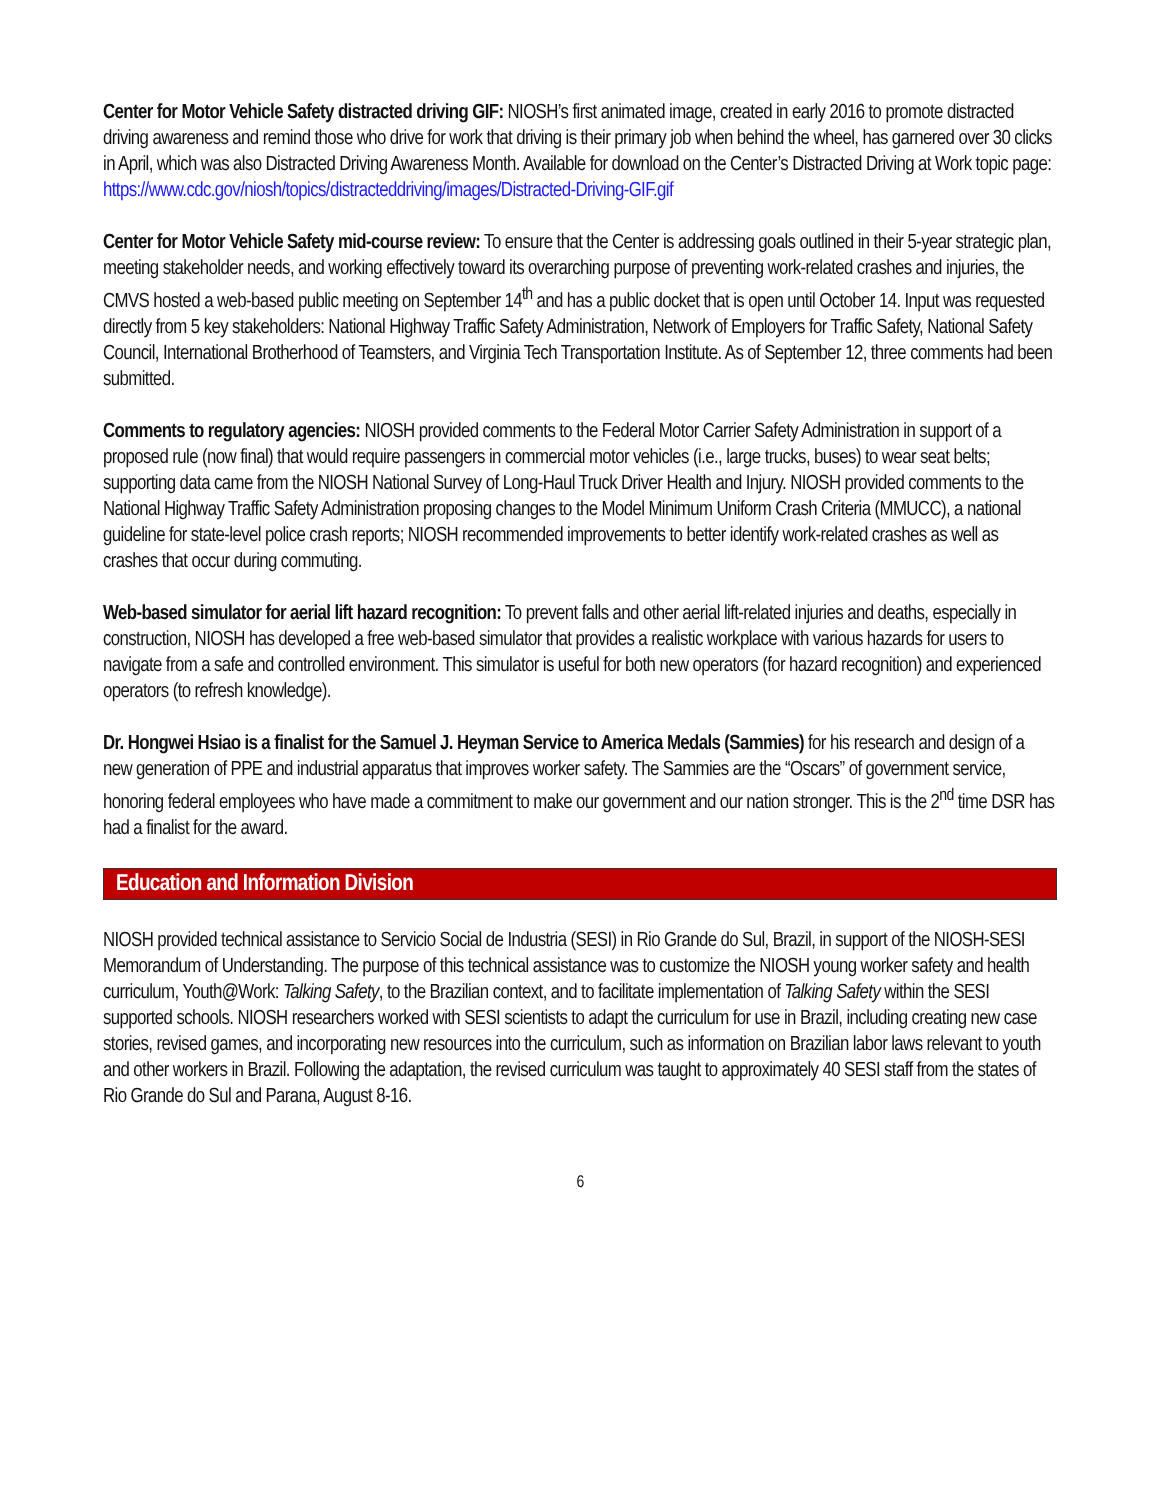Center for Motor Vehicle Safety distracted driving GIF: NIOSH’s first animated image, created in early 2016 to promote distracted driving awareness and remind those who drive for work that driving is their primary job when behind the wheel, has garnered over 30 clicks in April, which was also Distracted Driving Awareness Month. Available for download on the Center’s Distracted Driving at Work topic page: https://www.cdc.gov/niosh/topics/distracteddriving/images/Distracted-Driving-GIF.gif
Center for Motor Vehicle Safety mid-course review: To ensure that the Center is addressing goals outlined in their 5-year strategic plan, meeting stakeholder needs, and working effectively toward its overarching purpose of preventing work-related crashes and injuries, the CMVS hosted a web-based public meeting on September 14<sup>th</sup> and has a public docket that is open until October 14. Input was requested directly from 5 key stakeholders: National Highway Traffic Safety Administration, Network of Employers for Traffic Safety, National Safety Council, International Brotherhood of Teamsters, and Virginia Tech Transportation Institute. As of September 12, three comments had been submitted.
Comments to regulatory agencies: NIOSH provided comments to the Federal Motor Carrier Safety Administration in support of a proposed rule (now final) that would require passengers in commercial motor vehicles (i.e., large trucks, buses) to wear seat belts; supporting data came from the NIOSH National Survey of Long-Haul Truck Driver Health and Injury. NIOSH provided comments to the National Highway Traffic Safety Administration proposing changes to the Model Minimum Uniform Crash Criteria (MMUCC), a national guideline for state-level police crash reports; NIOSH recommended improvements to better identify work-related crashes as well as crashes that occur during commuting.
Web-based simulator for aerial lift hazard recognition: To prevent falls and other aerial lift-related injuries and deaths, especially in construction, NIOSH has developed a free web-based simulator that provides a realistic workplace with various hazards for users to navigate from a safe and controlled environment. This simulator is useful for both new operators (for hazard recognition) and experienced operators (to refresh knowledge).
Dr. Hongwei Hsiao is a finalist for the Samuel J. Heyman Service to America Medals (Sammies) for his research and design of a new generation of PPE and industrial apparatus that improves worker safety. The Sammies are the “Oscars” of government service, honoring federal employees who have made a commitment to make our government and our nation stronger. This is the 2<sup>nd</sup> time DSR has had a finalist for the award.
Education and Information Division
NIOSH provided technical assistance to Servicio Social de Industria (SESI) in Rio Grande do Sul, Brazil, in support of the NIOSH-SESI Memorandum of Understanding. The purpose of this technical assistance was to customize the NIOSH young worker safety and health curriculum, Youth@Work: Talking Safety, to the Brazilian context, and to facilitate implementation of Talking Safety within the SESI supported schools. NIOSH researchers worked with SESI scientists to adapt the curriculum for use in Brazil, including creating new case stories, revised games, and incorporating new resources into the curriculum, such as information on Brazilian labor laws relevant to youth and other workers in Brazil. Following the adaptation, the revised curriculum was taught to approximately 40 SESI staff from the states of Rio Grande do Sul and Parana, August 8-16.
6